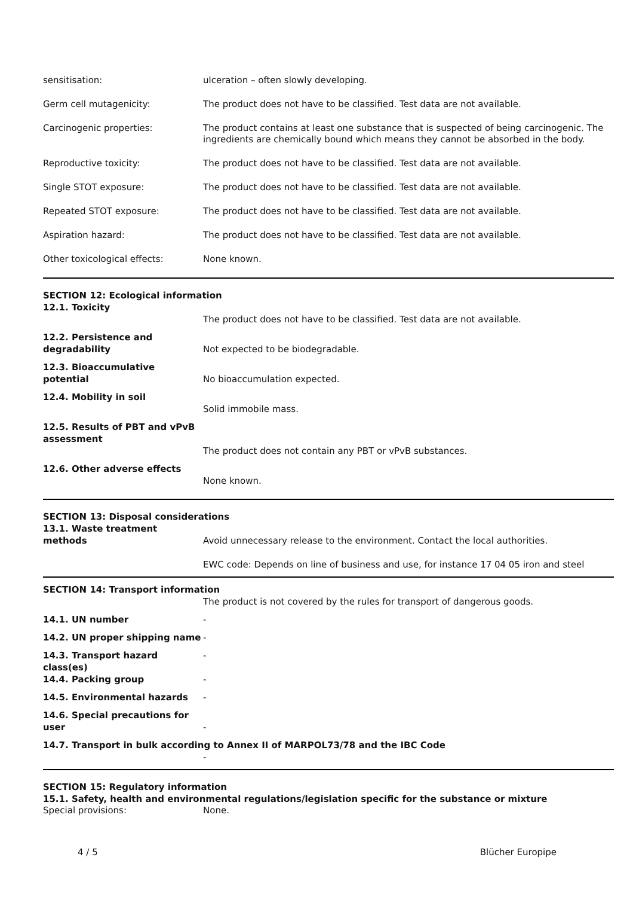sensitisation: ulceration – often slowly developing.
Germ cell mutagenicity: The product does not have to be classified. Test data are not available.
Carcinogenic properties: The product contains at least one substance that is suspected of being carcinogenic. The ingredients are chemically bound which means they cannot be absorbed in the body.
Reproductive toxicity: The product does not have to be classified. Test data are not available.
Single STOT exposure: The product does not have to be classified. Test data are not available.
Repeated STOT exposure: The product does not have to be classified. Test data are not available.
Aspiration hazard: The product does not have to be classified. Test data are not available.
Other toxicological effects: None known.
SECTION 12: Ecological information
12.1. Toxicity
The product does not have to be classified. Test data are not available.
12.2. Persistence and degradability
Not expected to be biodegradable.
12.3. Bioaccumulative potential
No bioaccumulation expected.
12.4. Mobility in soil
Solid immobile mass.
12.5. Results of PBT and vPvB assessment
The product does not contain any PBT or vPvB substances.
12.6. Other adverse effects
None known.
SECTION 13: Disposal considerations
13.1. Waste treatment methods
Avoid unnecessary release to the environment. Contact the local authorities.
EWC code: Depends on line of business and use, for instance 17 04 05 iron and steel
SECTION 14: Transport information
The product is not covered by the rules for transport of dangerous goods.
14.1. UN number -
14.2. UN proper shipping name -
14.3. Transport hazard class(es)
-
14.4. Packing group -
14.5. Environmental hazards -
14.6. Special precautions for user
-
14.7. Transport in bulk according to Annex II of MARPOL73/78 and the IBC Code
-
SECTION 15: Regulatory information
15.1. Safety, health and environmental regulations/legislation specific for the substance or mixture
Special provisions: None.
4 / 5 Blücher Europipe